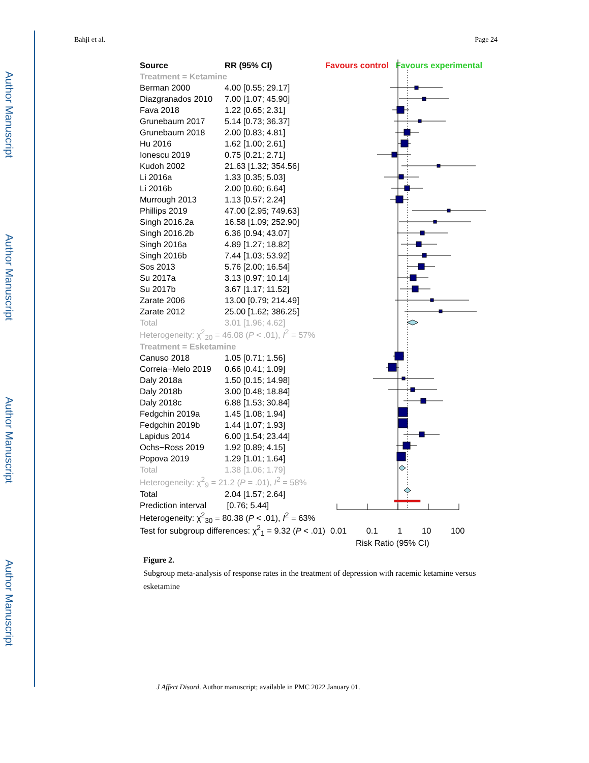Author Manuscript
Author Manuscript
Author Manuscript
Author Manuscript
Bahji et al. Page 24
| Source | RR (95% CI) | Favours control Favours experimental |
| Treatment = Ketamine | | |
| Berman 2000 | 4.00 [0.55; 29.17] | |
| Diazgranados 2010 | 7.00 [1.07; 45.90] | |
| Fava 2018 | 1.22 [0.65; 2.31] | |
| Grunebaum 2017 | 5.14 [0.73; 36.37] | |
| Grunebaum 2018 | 2.00 [0.83; 4.81] | |
| Hu 2016 | 1.62 [1.00; 2.61] | |
| Ionescu 2019 | 0.75 [0.21; 2.71] | |
| Kudoh 2002 | 21.63 [1.32; 354.56] | |
| Li 2016a | 1.33 [0.35; 5.03] | |
| Li 2016b | 2.00 [0.60; 6.64] | |
| Murrough 2013 | 1.13 [0.57; 2.24] | |
| Phillips 2019 | 47.00 [2.95; 749.63] | |
| Singh 2016.2a | 16.58 [1.09; 252.90] | |
| Singh 2016.2b | 6.36 [0.94; 43.07] | |
| Singh 2016a | 4.89 [1.27; 18.82] | |
| Singh 2016b | 7.44 [1.03; 53.92] | |
| Sos 2013 | 5.76 [2.00; 16.54] | |
| Su 2017a | 3.13 [0.97; 10.14] | |
| Su 2017b | 3.67 [1.17; 11.52] | |
| Zarate 2006 | 13.00 [0.79; 214.49] | |
| Zarate 2012 | 25.00 [1.62; 386.25] | |
| Total | 3.01 [1.96; 4.62] | |
| Heterogeneity: χ<sup>2</sup><sub>20</sub> = 46.08 ( P < .01), I<sup>2</sup> = 57% | | |
| Treatment = Esketamine | | |
| Canuso 2018 | 1.05 [0.71; 1.56] | |
| Correia−Melo 2019 | 0.66 [0.41; 1.09] | |
| Daly 2018a | 1.50 [0.15; 14.98] | |
| Daly 2018b | 3.00 [0.48; 18.84] | |
| Daly 2018c | 6.88 [1.53; 30.84] | |
| Fedgchin 2019a | 1.45 [1.08; 1.94] | |
| Fedgchin 2019b | 1.44 [1.07; 1.93] | |
| Lapidus 2014 | 6.00 [1.54; 23.44] | |
| Ochs−Ross 2019 | 1.92 [0.89; 4.15] | |
| Popova 2019 | 1.29 [1.01; 1.64] | |
| Total | 1.38 [1.06; 1.79] | |
| Heterogeneity: χ<sup>2</sup><sub>9</sub> = 21.2 ( P = .01), I<sup>2</sup> = 58% | | |
| Total | 2.04 [1.57; 2.64] | |
| Prediction interval | [0.76; 5.44] | |
| Heterogeneity: χ<sup>2</sup><sub>30</sub> = 80.38 ( P < .01), I<sup>2</sup> = 63% | | |
| Test for subgroup differences: χ<sup>2</sup><sub>1</sub> = 9.32 ( P < .01) | | 0.01 0.1 1 10 100 |
| | | Risk Ratio (95% CI) |
Figure 2.
Subgroup meta-analysis of response rates in the treatment of depression with racemic ketamine versus esketamine
J Affect Disord. Author manuscript; available in PMC 2022 January 01.